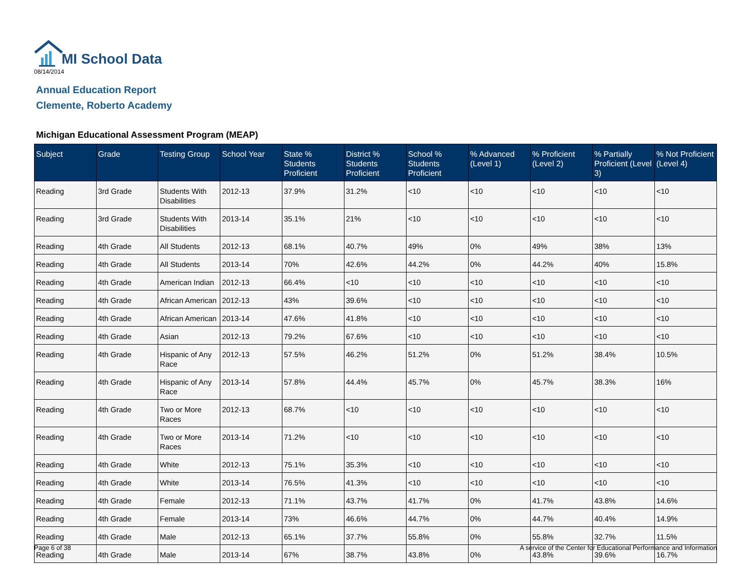MI School Data
08/14/2014
Annual Education Report
Clemente, Roberto Academy
Michigan Educational Assessment Program (MEAP)
| Subject | Grade | Testing Group | School Year | State % Students Proficient | District % Students Proficient | School % Students Proficient | % Advanced (Level 1) | % Proficient (Level 2) | % Partially Proficient (Level 3) | % Not Proficient (Level 4) |
| --- | --- | --- | --- | --- | --- | --- | --- | --- | --- | --- |
| Reading | 3rd Grade | Students With Disabilities | 2012-13 | 37.9% | 31.2% | <10 | <10 | <10 | <10 | <10 |
| Reading | 3rd Grade | Students With Disabilities | 2013-14 | 35.1% | 21% | <10 | <10 | <10 | <10 | <10 |
| Reading | 4th Grade | All Students | 2012-13 | 68.1% | 40.7% | 49% | 0% | 49% | 38% | 13% |
| Reading | 4th Grade | All Students | 2013-14 | 70% | 42.6% | 44.2% | 0% | 44.2% | 40% | 15.8% |
| Reading | 4th Grade | American Indian | 2012-13 | 66.4% | <10 | <10 | <10 | <10 | <10 | <10 |
| Reading | 4th Grade | African American | 2012-13 | 43% | 39.6% | <10 | <10 | <10 | <10 | <10 |
| Reading | 4th Grade | African American | 2013-14 | 47.6% | 41.8% | <10 | <10 | <10 | <10 | <10 |
| Reading | 4th Grade | Asian | 2012-13 | 79.2% | 67.6% | <10 | <10 | <10 | <10 | <10 |
| Reading | 4th Grade | Hispanic of Any Race | 2012-13 | 57.5% | 46.2% | 51.2% | 0% | 51.2% | 38.4% | 10.5% |
| Reading | 4th Grade | Hispanic of Any Race | 2013-14 | 57.8% | 44.4% | 45.7% | 0% | 45.7% | 38.3% | 16% |
| Reading | 4th Grade | Two or More Races | 2012-13 | 68.7% | <10 | <10 | <10 | <10 | <10 | <10 |
| Reading | 4th Grade | Two or More Races | 2013-14 | 71.2% | <10 | <10 | <10 | <10 | <10 | <10 |
| Reading | 4th Grade | White | 2012-13 | 75.1% | 35.3% | <10 | <10 | <10 | <10 | <10 |
| Reading | 4th Grade | White | 2013-14 | 76.5% | 41.3% | <10 | <10 | <10 | <10 | <10 |
| Reading | 4th Grade | Female | 2012-13 | 71.1% | 43.7% | 41.7% | 0% | 41.7% | 43.8% | 14.6% |
| Reading | 4th Grade | Female | 2013-14 | 73% | 46.6% | 44.7% | 0% | 44.7% | 40.4% | 14.9% |
| Reading | 4th Grade | Male | 2012-13 | 65.1% | 37.7% | 55.8% | 0% | 55.8% | 32.7% | 11.5% |
| Reading | 4th Grade | Male | 2013-14 | 67% | 38.7% | 43.8% | 0% | 43.8% | 39.6% | 16.7% |
Page 6 of 38
A service of the Center for Educational Performance and Information